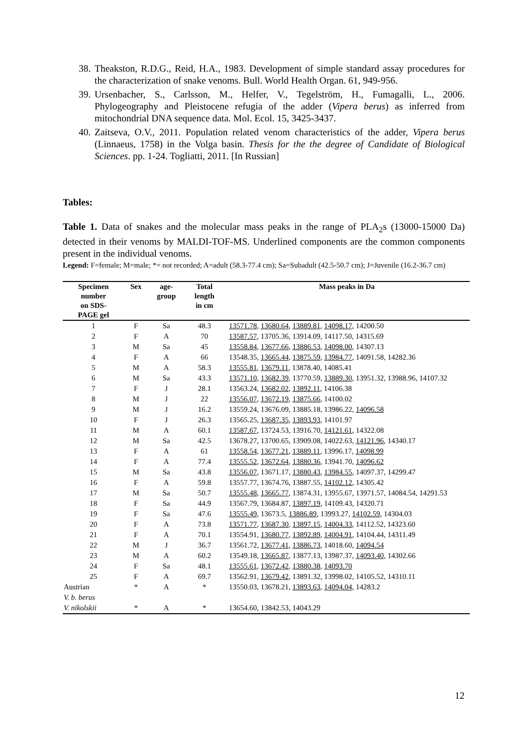38. Theakston, R.D.G., Reid, H.A., 1983. Development of simple standard assay procedures for the characterization of snake venoms. Bull. World Health Organ. 61, 949-956.
39. Ursenbacher, S., Carlsson, M., Helfer, V., Tegelström, H., Fumagalli, L., 2006. Phylogeography and Pleistocene refugia of the adder (Vipera berus) as inferred from mitochondrial DNA sequence data. Mol. Ecol. 15, 3425-3437.
40. Zaitseva, O.V., 2011. Population related venom characteristics of the adder, Vipera berus (Linnaeus, 1758) in the Volga basin. Thesis for the the degree of Candidate of Biological Sciences. pp. 1-24. Togliatti, 2011. [In Russian]
Tables:
Table 1. Data of snakes and the molecular mass peaks in the range of PLA<sub>2</sub>s (13000-15000 Da) detected in their venoms by MALDI-TOF-MS. Underlined components are the common components present in the individual venoms.
Legend: F=female; M=male; *= not recorded; A=adult (58.3-77.4 cm); Sa=Subadult (42.5-50.7 cm); J=Juvenile (16.2-36.7 cm)
| Specimen number on SDS- PAGE gel | Sex | age- group | Total length in cm | Mass peaks in Da |
| --- | --- | --- | --- | --- |
| 1 | F | Sa | 48.3 | 13571.78 , 13680.64 , 13889.81 , 14098.17 , 14200.50 |
| 2 | F | A | 70 | 13587.57 , 13705.36, 13914.09, 14117.50, 14315.69 |
| 3 | M | Sa | 45 | 13558.84 , 13677.66 , 13886.53 , 14098.00 , 14307.13 |
| 4 | F | A | 66 | 13548.35, 13665.44 , 13875.59 , 13984.77 , 14091.58, 14282.36 |
| 5 | M | A | 58.3 | 13555.81 , 13679.11 , 13878.40, 14085.41 |
| 6 | M | Sa | 43.3 | 13571.10 , 13682.39 , 13770.59, 13889.30 , 13951.32, 13988.96, 14107.32 |
| 7 | F | J | 28.1 | 13563.24, 13682.02 , 13892.11 , 14106.38 |
| 8 | M | J | 22 | 13556.07 , 13672.19 , 13875.66 , 14100.02 |
| 9 | M | J | 16.2 | 13559.24, 13676.09, 13885.18, 13986.22, 14096.58 |
| 10 | F | J | 26.3 | 13565.25, 13687.35 , 13893.93 , 14101.97 |
| 11 | M | A | 60.1 | 13587.67 , 13724.53, 13916.70, 14121.61 , 14322.08 |
| 12 | M | Sa | 42.5 | 13678.27, 13700.65, 13909.08, 14022.63, 14121.96 , 14340.17 |
| 13 | F | A | 61 | 13558.54 , 13677.21 , 13889.11 , 13996.17, 14098.99 |
| 14 | F | A | 77.4 | 13555.52 , 13672.64 , 13880.36 , 13941.70, 14096.62 |
| 15 | M | Sa | 43.8 | 13556.07 , 13671.17, 13880.43 , 13984.55 , 14097.37, 14299.47 |
| 16 | F | A | 59.8 | 13557.77, 13674.76, 13887.55, 14102.12 , 14305.42 |
| 17 | M | Sa | 50.7 | 13555.48 , 13665.77 , 13874.31, 13955.67, 13971.57, 14084.54, 14291.53 |
| 18 | F | Sa | 44.9 | 13567.79, 13684.87, 13897.19 , 14109.43, 14320.71 |
| 19 | F | Sa | 47.6 | 13555.49 , 13673.5, 13886.89 , 13993.27, 14102.59 , 14304.03 |
| 20 | F | A | 73.8 | 13571.77 , 13687.30 , 13897.15 , 14004.33 , 14112.52, 14323.60 |
| 21 | F | A | 70.1 | 13554.91, 13680.77 , 13892.89 , 14004.91 , 14104.44, 14311.49 |
| 22 | M | J | 36.7 | 13561.72, 13677.41 , 13886.73 , 14018.60, 14094.54 |
| 23 | M | A | 60.2 | 13549.18, 13665.87 , 13877.13, 13987.37, 14093.40 , 14302.66 |
| 24 | F | Sa | 48.1 | 13555.61 , 13672.42 , 13880.38 , 14093.70 |
| 25 | F | A | 69.7 | 13562.91, 13679.42 , 13891.32, 13998.02, 14105.52, 14310.11 |
| Austrian V. b. berus | * | A | * | 13550.03, 13678.21, 13893.63 , 14094.04 , 14283.2 |
| V. nikolskii | * | A | * | 13654.60, 13842.53, 14043.29 |
12